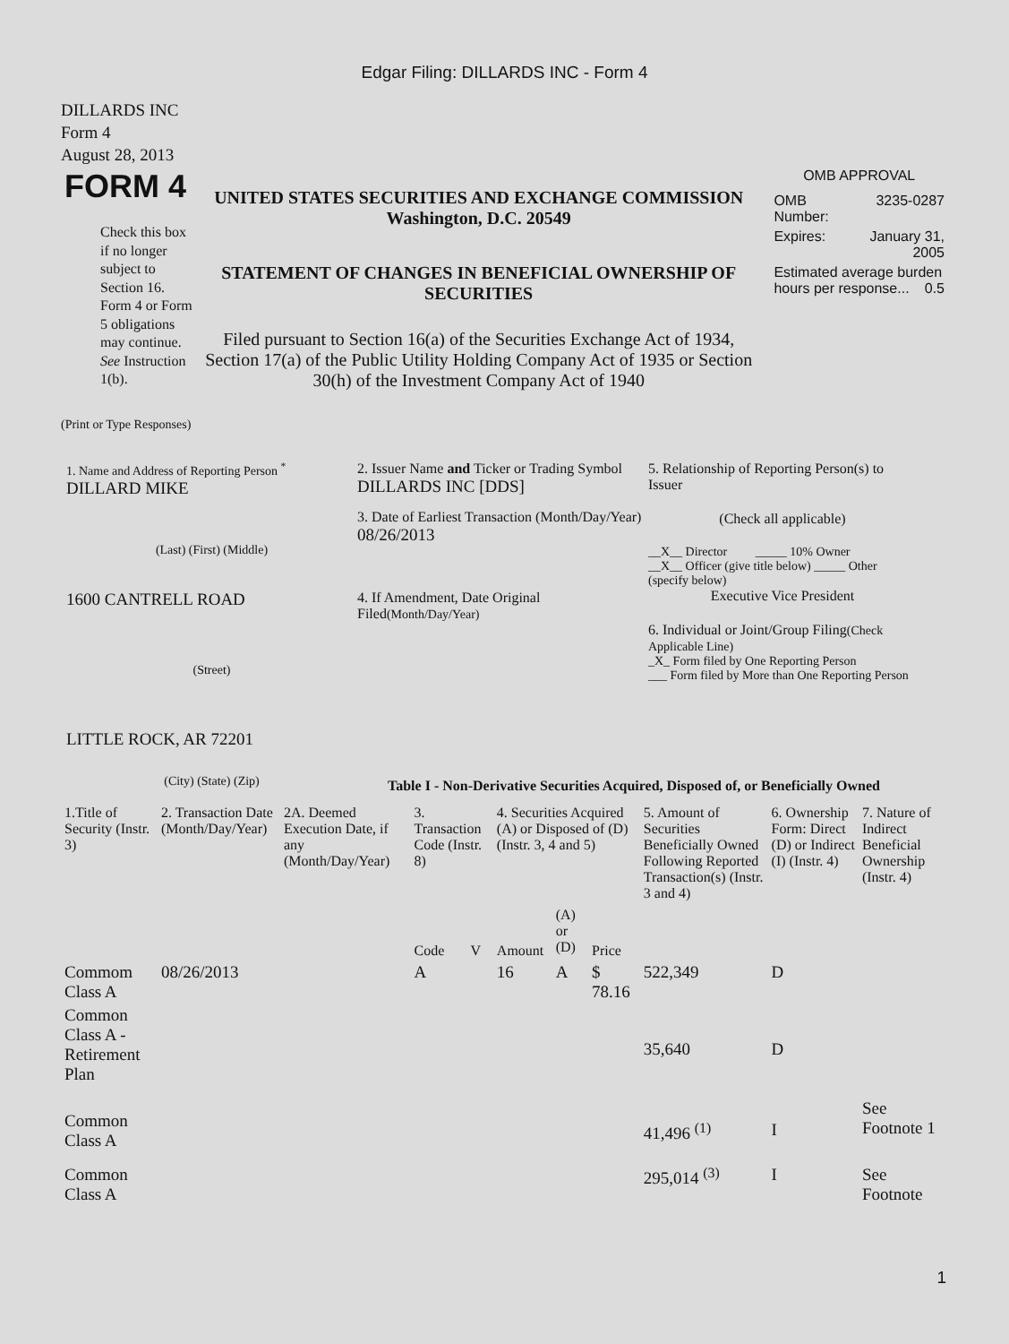Edgar Filing: DILLARDS INC - Form 4
DILLARDS INC
Form 4
August 28, 2013
FORM 4
Check this box if no longer subject to Section 16. Form 4 or Form 5 obligations may continue. See Instruction 1(b).
UNITED STATES SECURITIES AND EXCHANGE COMMISSION
Washington, D.C. 20549
STATEMENT OF CHANGES IN BENEFICIAL OWNERSHIP OF SECURITIES
Filed pursuant to Section 16(a) of the Securities Exchange Act of 1934, Section 17(a) of the Public Utility Holding Company Act of 1935 or Section 30(h) of the Investment Company Act of 1940
OMB APPROVAL
| OMB Number: | 3235-0287 |
| Expires: | January 31, 2005 |
| Estimated average burden hours per response... 0.5 | |
(Print or Type Responses)
1. Name and Address of Reporting Person <sup>*</sup>
DILLARD MIKE
(Last) (First) (Middle)
1600 CANTRELL ROAD
(Street)
LITTLE ROCK, AR 72201
(City) (State) (Zip)
2. Issuer Name and Ticker or Trading Symbol
DILLARDS INC [DDS]
3. Date of Earliest Transaction (Month/Day/Year)
08/26/2013
4. If Amendment, Date Original Filed(Month/Day/Year)
5. Relationship of Reporting Person(s) to Issuer
(Check all applicable)
__X__ Director _____ 10% Owner
__X__ Officer (give title below) _____ Other (specify below)
Executive Vice President
6. Individual or Joint/Group Filing(Check Applicable Line)
_X_ Form filed by One Reporting Person
___ Form filed by More than One Reporting Person
Table I - Non-Derivative Securities Acquired, Disposed of, or Beneficially Owned
| 1.Title of Security (Instr. 3) | 2. Transaction Date (Month/Day/Year) | 2A. Deemed Execution Date, if any (Month/Day/Year) | 3. Transaction Code (Instr. 8) | | 4. Securities Acquired (A) or Disposed of (D) (Instr. 3, 4 and 5) | | | 5. Amount of Securities Beneficially Owned Following Reported Transaction(s) (Instr. 3 and 4) | 6. Ownership Form: Direct (D) or Indirect (I) (Instr. 4) | 7. Nature of Indirect Beneficial Ownership (Instr. 4) |
| --- | --- | --- | --- | --- | --- | --- | --- | --- | --- | --- |
| | | | Code | V | Amount | (A) or (D) | Price | | | |
| Commom Class A | 08/26/2013 | | A | | 16 | A | $ 78.16 | 522,349 | D | |
| Common Class A - Retirement Plan | | | | | | | | 35,640 | D | |
| Common Class A | | | | | | | | 41,496 <sup>(1)</sup> | I | See Footnote 1 |
| Common Class A | | | | | | | | 295,014 <sup>(3)</sup> | I | See Footnote |
1